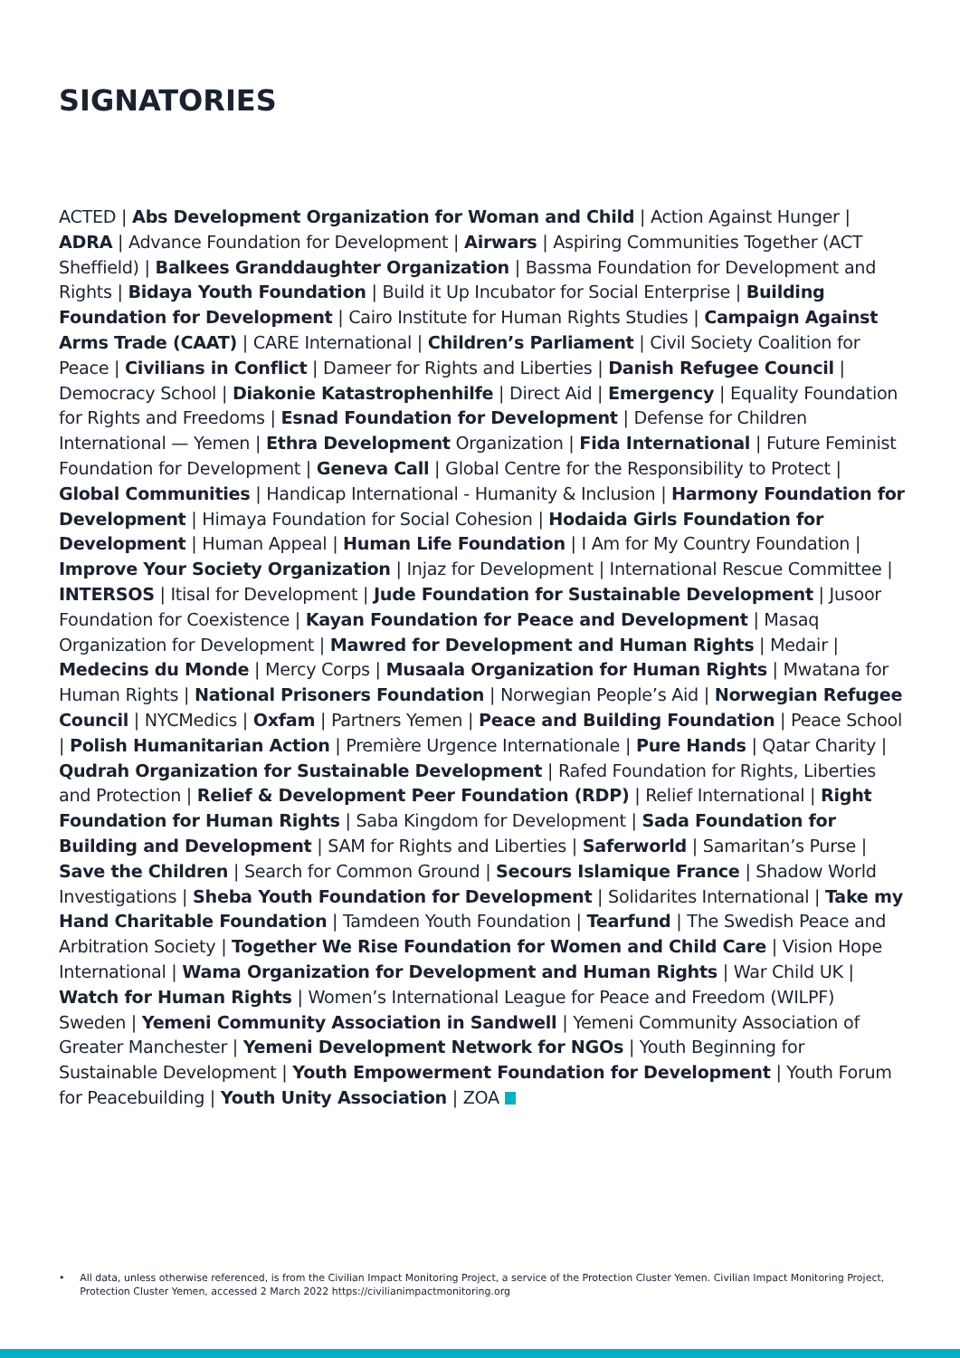SIGNATORIES
ACTED | Abs Development Organization for Woman and Child | Action Against Hunger | ADRA | Advance Foundation for Development | Airwars | Aspiring Communities Together (ACT Sheffield) | Balkees Granddaughter Organization | Bassma Foundation for Development and Rights | Bidaya Youth Foundation | Build it Up Incubator for Social Enterprise | Building Foundation for Development | Cairo Institute for Human Rights Studies | Campaign Against Arms Trade (CAAT) | CARE International | Children’s Parliament | Civil Society Coalition for Peace | Civilians in Conflict | Dameer for Rights and Liberties | Danish Refugee Council | Democracy School | Diakonie Katastrophenhilfe | Direct Aid | Emergency | Equality Foundation for Rights and Freedoms | Esnad Foundation for Development | Defense for Children International — Yemen | Ethra Development Organization | Fida International | Future Feminist Foundation for Development | Geneva Call | Global Centre for the Responsibility to Protect | Global Communities | Handicap International - Humanity & Inclusion | Harmony Foundation for Development | Himaya Foundation for Social Cohesion | Hodaida Girls Foundation for Development | Human Appeal | Human Life Foundation | I Am for My Country Foundation | Improve Your Society Organization | Injaz for Development | International Rescue Committee | INTERSOS | Itisal for Development | Jude Foundation for Sustainable Development | Jusoor Foundation for Coexistence | Kayan Foundation for Peace and Development | Masaq Organization for Development | Mawred for Development and Human Rights | Medair | Medecins du Monde | Mercy Corps | Musaala Organization for Human Rights | Mwatana for Human Rights | National Prisoners Foundation | Norwegian People’s Aid | Norwegian Refugee Council | NYCMedics | Oxfam | Partners Yemen | Peace and Building Foundation | Peace School | Polish Humanitarian Action | Première Urgence Internationale | Pure Hands | Qatar Charity | Qudrah Organization for Sustainable Development | Rafed Foundation for Rights, Liberties and Protection | Relief & Development Peer Foundation (RDP) | Relief International | Right Foundation for Human Rights | Saba Kingdom for Development | Sada Foundation for Building and Development | SAM for Rights and Liberties | Saferworld | Samaritan’s Purse | Save the Children | Search for Common Ground | Secours Islamique France | Shadow World Investigations | Sheba Youth Foundation for Development | Solidarites International | Take my Hand Charitable Foundation | Tamdeen Youth Foundation | Tearfund | The Swedish Peace and Arbitration Society | Together We Rise Foundation for Women and Child Care | Vision Hope International | Wama Organization for Development and Human Rights | War Child UK | Watch for Human Rights | Women’s International League for Peace and Freedom (WILPF) Sweden | Yemeni Community Association in Sandwell | Yemeni Community Association of Greater Manchester | Yemeni Development Network for NGOs | Youth Beginning for Sustainable Development | Youth Empowerment Foundation for Development | Youth Forum for Peacebuilding | Youth Unity Association | ZOA
• All data, unless otherwise referenced, is from the Civilian Impact Monitoring Project, a service of the Protection Cluster Yemen. Civilian Impact Monitoring Project, Protection Cluster Yemen, accessed 2 March 2022 https://civilianimpactmonitoring.org